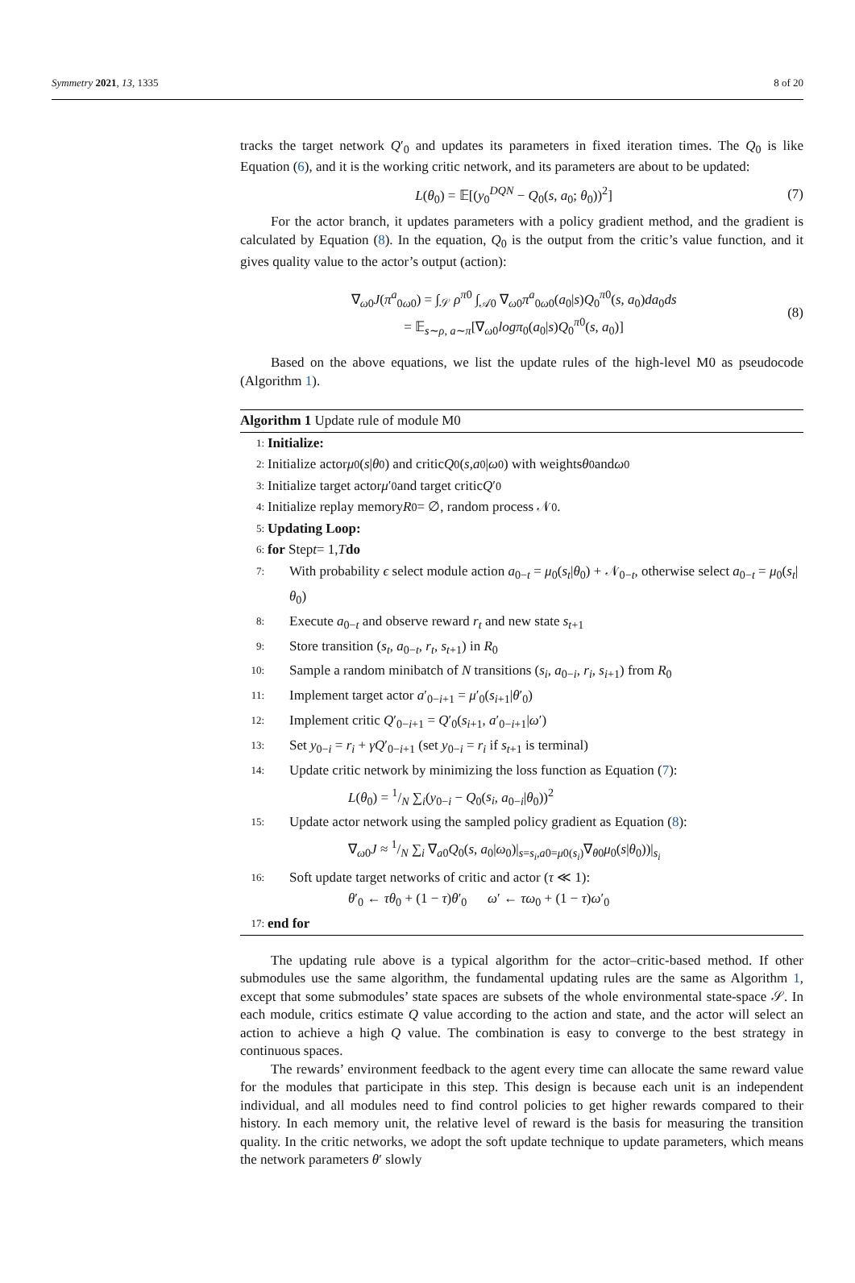Symmetry 2021, 13, 1335 8 of 20
tracks the target network Q′<sub>0</sub> and updates its parameters in fixed iteration times. The Q<sub>0</sub> is like Equation (6), and it is the working critic network, and its parameters are about to be updated:
L(θ<sub>0</sub>) = 𝔼[(y<sub>0</sub><sup>DQN</sup> − Q<sub>0</sub>(s, a<sub>0</sub>; θ<sub>0</sub>))<sup>2</sup>] (7)
For the actor branch, it updates parameters with a policy gradient method, and the gradient is calculated by Equation (8). In the equation, Q<sub>0</sub> is the output from the critic’s value function, and it gives quality value to the actor’s output (action):
∇<sub>ω0</sub>J(π<sup>a</sup><sub>0ω0</sub>) = ∫<sub>𝒮</sub> ρ<sup>π0</sup> ∫<sub>𝒜0</sub> ∇<sub>ω0</sub>π<sup>a</sup><sub>0ω0</sub>(a<sub>0</sub>|s)Q<sub>0</sub><sup>π0</sup>(s, a<sub>0</sub>)da<sub>0</sub>ds
= 𝔼<sub>s∼ρ, a∼π</sub>[∇<sub>ω0</sub>logπ<sub>0</sub>(a<sub>0</sub>|s)Q<sub>0</sub><sup>π0</sup>(s, a<sub>0</sub>)] (8)
Based on the above equations, we list the update rules of the high-level M0 as pseudocode (Algorithm 1).
Algorithm 1 Update rule of module M0
1: Initialize:
2: Initialize actor μ<sub>0</sub>(s | θ<sub>0</sub>) and critic Q<sub>0</sub>(s, a<sub>0</sub>| ω<sub>0</sub>) with weights θ<sub>0</sub> and ω<sub>0</sub>
3: Initialize target actor μ ′<sub>0</sub> and target critic Q ′<sub>0</sub>
4: Initialize replay memory R<sub>0</sub> = ∅, random process 𝒩<sub>0</sub>.
5: Updating Loop:
6: for Step t = 1, T do
7: With probability ϵ select module action a<sub>0−t</sub> = μ<sub>0</sub>(s<sub>t</sub>|θ<sub>0</sub>) + 𝒩<sub>0−t</sub>, otherwise select a<sub>0−t</sub> = μ<sub>0</sub>(s<sub>t</sub>|θ<sub>0</sub>)
8: Execute a<sub>0−t</sub> and observe reward r<sub>t</sub> and new state s<sub>t+1</sub>
9: Store transition (s<sub>t</sub>, a<sub>0−t</sub>, r<sub>t</sub>, s<sub>t+1</sub>) in R<sub>0</sub>
10: Sample a random minibatch of N transitions (s<sub>i</sub>, a<sub>0−i</sub>, r<sub>i</sub>, s<sub>i+1</sub>) from R<sub>0</sub>
11: Implement target actor a′<sub>0−i+1</sub> = μ′<sub>0</sub>(s<sub>i+1</sub>|θ′<sub>0</sub>)
12: Implement critic Q′<sub>0−i+1</sub> = Q′<sub>0</sub>(s<sub>i+1</sub>, a′<sub>0−i+1</sub>|ω′)
13: Set y<sub>0−i</sub> = r<sub>i</sub> + γQ′<sub>0−i+1</sub> (set y<sub>0−i</sub> = r<sub>i</sub> if s<sub>t+1</sub> is terminal)
14: Update critic network by minimizing the loss function as Equation (7):
L(θ<sub>0</sub>) = 1/N ∑<sub>i</sub>(y<sub>0−i</sub> − Q<sub>0</sub>(s<sub>i</sub>, a<sub>0−i</sub>|θ<sub>0</sub>))<sup>2</sup>
15: Update actor network using the sampled policy gradient as Equation (8):
∇<sub>ω0</sub>J ≈ 1/N ∑<sub>i</sub> ∇<sub>a0</sub>Q<sub>0</sub>(s, a<sub>0</sub>|ω<sub>0</sub>)|<sub>s=s<sub>i</sub>,a0=μ0(s<sub>i</sub>)</sub>∇<sub>θ0</sub>μ<sub>0</sub>(s|θ<sub>0</sub>))|<sub>s<sub>i</sub></sub>
16: Soft update target networks of critic and actor (τ ≪ 1):
θ′<sub>0</sub> ← τθ<sub>0</sub> + (1 − τ)θ′<sub>0</sub> ω′ ← τω<sub>0</sub> + (1 − τ)ω′<sub>0</sub>
17: end for
The updating rule above is a typical algorithm for the actor–critic-based method. If other submodules use the same algorithm, the fundamental updating rules are the same as Algorithm 1, except that some submodules’ state spaces are subsets of the whole environmental state-space 𝒮. In each module, critics estimate Q value according to the action and state, and the actor will select an action to achieve a high Q value. The combination is easy to converge to the best strategy in continuous spaces.
The rewards’ environment feedback to the agent every time can allocate the same reward value for the modules that participate in this step. This design is because each unit is an independent individual, and all modules need to find control policies to get higher rewards compared to their history. In each memory unit, the relative level of reward is the basis for measuring the transition quality. In the critic networks, we adopt the soft update technique to update parameters, which means the network parameters θ′ slowly